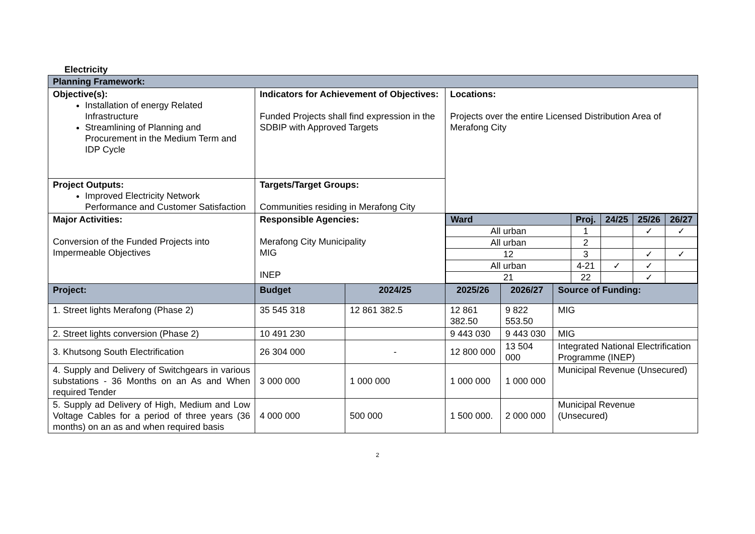Electricity
| Planning Framework: | | | | | |
| Objective(s): Installation of energy Related Infrastructure Streamlining of Planning and Procurement in the Medium Term and IDP Cycle | Indicators for Achievement of Objectives: Funded Projects shall find expression in the SDBIP with Approved Targets | | Locations: Projects over the entire Licensed Distribution Area of Merafong City | | |
| Project Outputs: Improved Electricity Network Performance and Customer Satisfaction | Targets/Target Groups: Communities residing in Merafong City | | | | |
| Major Activities: Conversion of the Funded Projects into Impermeable Objectives | Responsible Agencies: Merafong City Municipality MIG INEP | | / Ward / Proj. / 24/25 / 25/26 / 26/27 / / All urban / 1 / / ✓ / ✓ / / All urban / 2 / / / / / 12 / 3 / / ✓ / ✓ / / All urban / 4-21 / ✓ / ✓ / / / 21 / 22 / / ✓ / / | | |
| Project: | Budget | 2024/25 | 2025/26 | 2026/27 | Source of Funding: |
| 1. Street lights Merafong (Phase 2) | 35 545 318 | 12 861 382.5 | 12 861 382.50 | 9 822 553.50 | MIG |
| 2. Street lights conversion (Phase 2) | 10 491 230 | | 9 443 030 | 9 443 030 | MIG |
| 3. Khutsong South Electrification | 26 304 000 | - | 12 800 000 | 13 504 000 | Integrated National Electrification Programme (INEP) |
| 4. Supply and Delivery of Switchgears in various substations - 36 Months on an As and When required Tender | 3 000 000 | 1 000 000 | 1 000 000 | 1 000 000 | Municipal Revenue (Unsecured) |
| 5. Supply ad Delivery of High, Medium and Low Voltage Cables for a period of three years (36 months) on an as and when required basis | 4 000 000 | 500 000 | 1 500 000. | 2 000 000 | Municipal Revenue (Unsecured) |
2